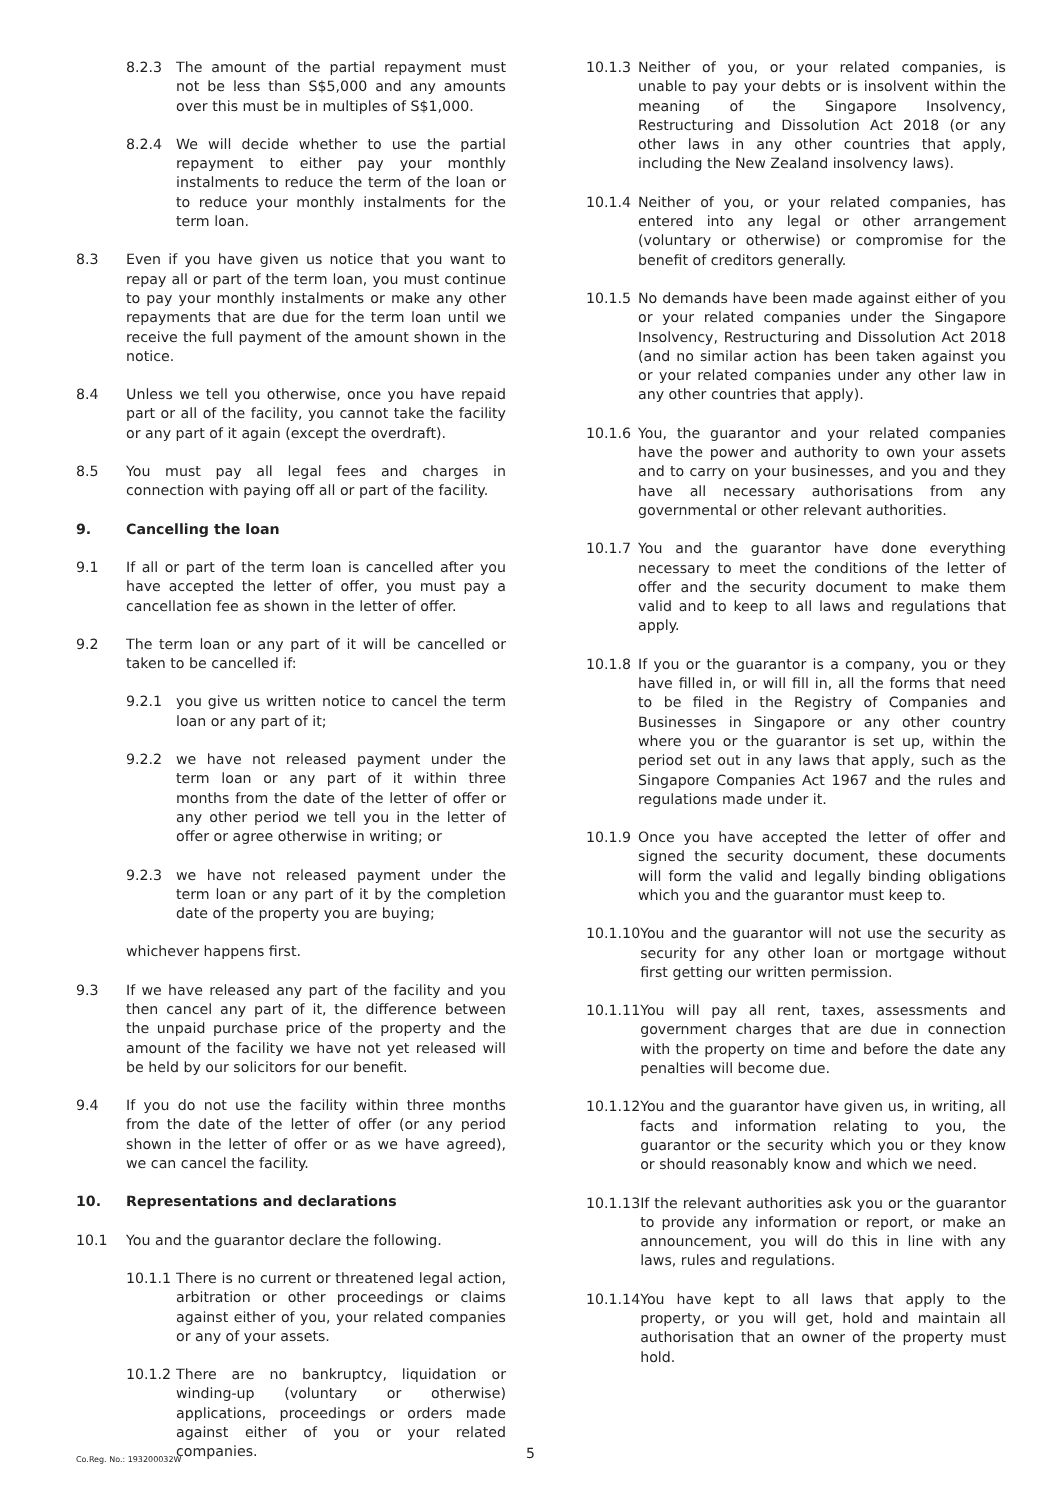8.2.3 The amount of the partial repayment must not be less than S$5,000 and any amounts over this must be in multiples of S$1,000.
8.2.4 We will decide whether to use the partial repayment to either pay your monthly instalments to reduce the term of the loan or to reduce your monthly instalments for the term loan.
8.3 Even if you have given us notice that you want to repay all or part of the term loan, you must continue to pay your monthly instalments or make any other repayments that are due for the term loan until we receive the full payment of the amount shown in the notice.
8.4 Unless we tell you otherwise, once you have repaid part or all of the facility, you cannot take the facility or any part of it again (except the overdraft).
8.5 You must pay all legal fees and charges in connection with paying off all or part of the facility.
9. Cancelling the loan
9.1 If all or part of the term loan is cancelled after you have accepted the letter of offer, you must pay a cancellation fee as shown in the letter of offer.
9.2 The term loan or any part of it will be cancelled or taken to be cancelled if:
9.2.1 you give us written notice to cancel the term loan or any part of it;
9.2.2 we have not released payment under the term loan or any part of it within three months from the date of the letter of offer or any other period we tell you in the letter of offer or agree otherwise in writing; or
9.2.3 we have not released payment under the term loan or any part of it by the completion date of the property you are buying;
whichever happens first.
9.3 If we have released any part of the facility and you then cancel any part of it, the difference between the unpaid purchase price of the property and the amount of the facility we have not yet released will be held by our solicitors for our benefit.
9.4 If you do not use the facility within three months from the date of the letter of offer (or any period shown in the letter of offer or as we have agreed), we can cancel the facility.
10. Representations and declarations
10.1 You and the guarantor declare the following.
10.1.1 There is no current or threatened legal action, arbitration or other proceedings or claims against either of you, your related companies or any of your assets.
10.1.2 There are no bankruptcy, liquidation or winding-up (voluntary or otherwise) applications, proceedings or orders made against either of you or your related companies.
10.1.3 Neither of you, or your related companies, is unable to pay your debts or is insolvent within the meaning of the Singapore Insolvency, Restructuring and Dissolution Act 2018 (or any other laws in any other countries that apply, including the New Zealand insolvency laws).
10.1.4 Neither of you, or your related companies, has entered into any legal or other arrangement (voluntary or otherwise) or compromise for the benefit of creditors generally.
10.1.5 No demands have been made against either of you or your related companies under the Singapore Insolvency, Restructuring and Dissolution Act 2018 (and no similar action has been taken against you or your related companies under any other law in any other countries that apply).
10.1.6 You, the guarantor and your related companies have the power and authority to own your assets and to carry on your businesses, and you and they have all necessary authorisations from any governmental or other relevant authorities.
10.1.7 You and the guarantor have done everything necessary to meet the conditions of the letter of offer and the security document to make them valid and to keep to all laws and regulations that apply.
10.1.8 If you or the guarantor is a company, you or they have filled in, or will fill in, all the forms that need to be filed in the Registry of Companies and Businesses in Singapore or any other country where you or the guarantor is set up, within the period set out in any laws that apply, such as the Singapore Companies Act 1967 and the rules and regulations made under it.
10.1.9 Once you have accepted the letter of offer and signed the security document, these documents will form the valid and legally binding obligations which you and the guarantor must keep to.
10.1.10 You and the guarantor will not use the security as security for any other loan or mortgage without first getting our written permission.
10.1.11 You will pay all rent, taxes, assessments and government charges that are due in connection with the property on time and before the date any penalties will become due.
10.1.12 You and the guarantor have given us, in writing, all facts and information relating to you, the guarantor or the security which you or they know or should reasonably know and which we need.
10.1.13 If the relevant authorities ask you or the guarantor to provide any information or report, or make an announcement, you will do this in line with any laws, rules and regulations.
10.1.14 You have kept to all laws that apply to the property, or you will get, hold and maintain all authorisation that an owner of the property must hold.
Co.Reg. No.: 193200032W 5